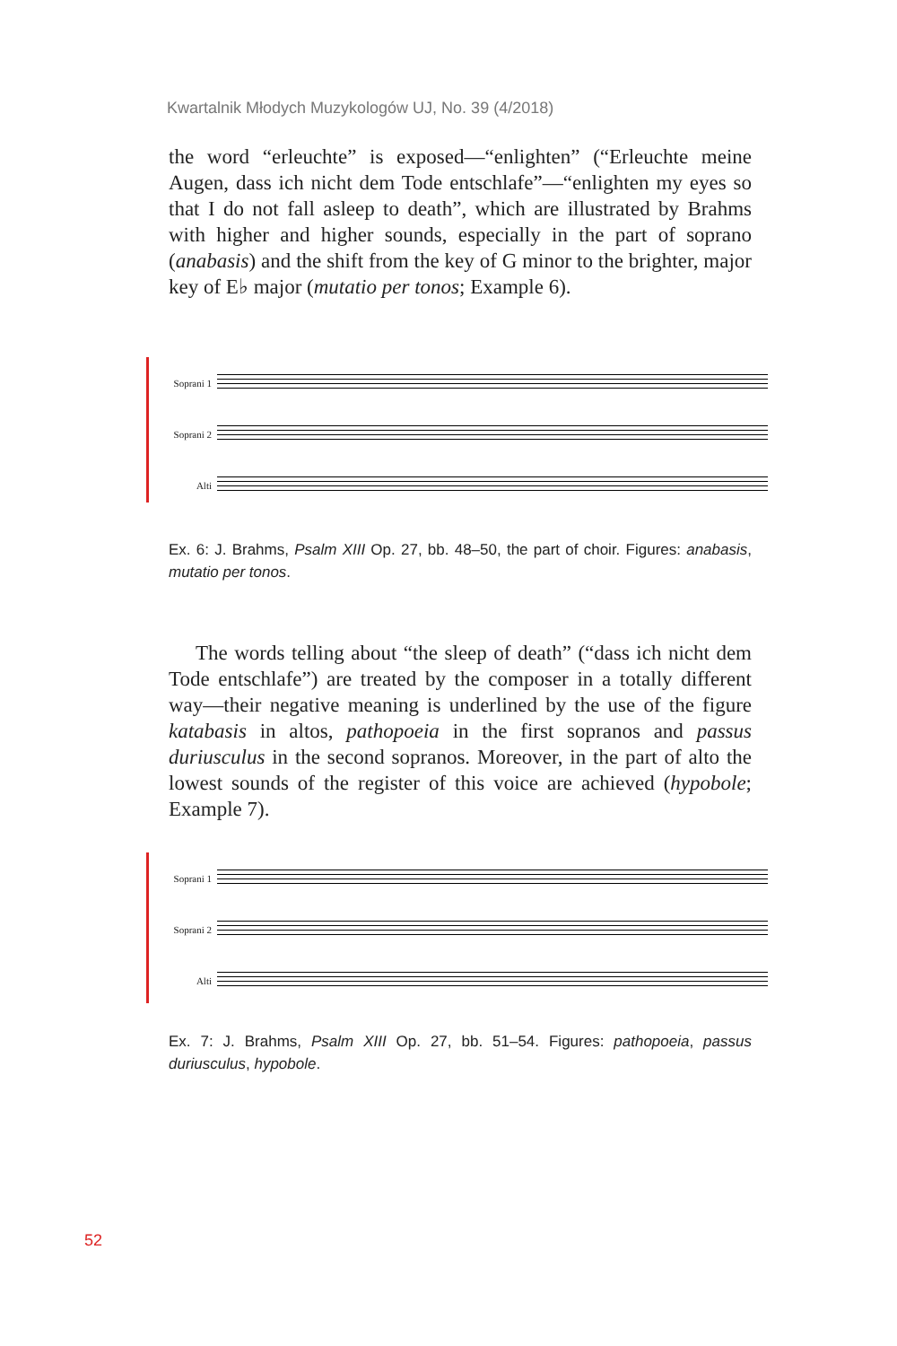Kwartalnik Młodych Muzykologów UJ, No. 39 (4/2018)
the word “erleuchte” is exposed—“enlighten” (“Erleuchte meine Augen, dass ich nicht dem Tode entschlafe”—“enlighten my eyes so that I do not fall asleep to death”, which are illustrated by Brahms with higher and higher sounds, especially in the part of soprano (anabasis) and the shift from the key of G minor to the brighter, major key of E♭ major (mutatio per tonos; Example 6).
Soprani 1
Soprani 2
Alti
Ex. 6: J. Brahms, Psalm XIII Op. 27, bb. 48–50, the part of choir. Figures: anabasis, mutatio per tonos.
The words telling about “the sleep of death” (“dass ich nicht dem Tode entschlafe”) are treated by the composer in a totally different way—their negative meaning is underlined by the use of the figure katabasis in altos, pathopoeia in the first sopranos and passus duriusculus in the second sopranos. Moreover, in the part of alto the lowest sounds of the register of this voice are achieved (hypobole; Example 7).
Soprani 1
Soprani 2
Alti
Ex. 7: J. Brahms, Psalm XIII Op. 27, bb. 51–54. Figures: pathopoeia, passus duriusculus, hypobole.
52